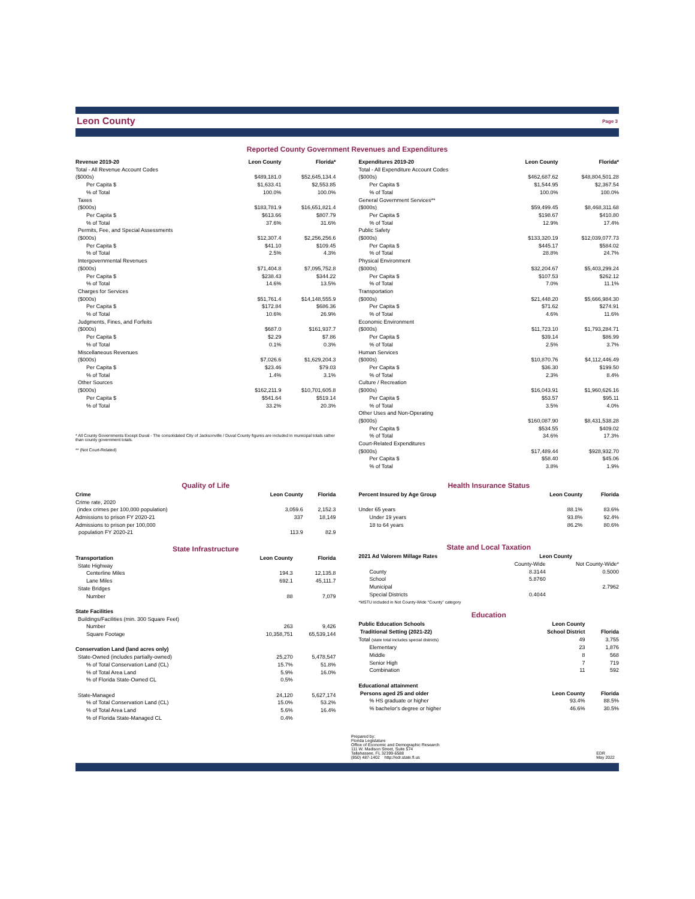Leon County
Page 3
Reported County Government Revenues and Expenditures
| Revenue 2019-20 | Leon County | Florida* |
| --- | --- | --- |
| Total - All Revenue Account Codes | | |
| ($000s) | $489,181.0 | $52,645,134.4 |
| Per Capita $ | $1,633.41 | $2,553.85 |
| % of Total | 100.0% | 100.0% |
| Taxes | | |
| ($000s) | $183,781.9 | $16,651,821.4 |
| Per Capita $ | $613.66 | $807.79 |
| % of Total | 37.6% | 31.6% |
| Permits, Fee, and Special Assessments | | |
| ($000s) | $12,307.4 | $2,256,256.6 |
| Per Capita $ | $41.10 | $109.45 |
| % of Total | 2.5% | 4.3% |
| Intergovernmental Revenues | | |
| ($000s) | $71,404.8 | $7,095,752.8 |
| Per Capita $ | $238.43 | $344.22 |
| % of Total | 14.6% | 13.5% |
| Charges for Services | | |
| ($000s) | $51,761.4 | $14,148,555.9 |
| Per Capita $ | $172.84 | $686.36 |
| % of Total | 10.6% | 26.9% |
| Judgments, Fines, and Forfeits | | |
| ($000s) | $687.0 | $161,937.7 |
| Per Capita $ | $2.29 | $7.86 |
| % of Total | 0.1% | 0.3% |
| Miscellaneous Revenues | | |
| ($000s) | $7,026.6 | $1,629,204.3 |
| Per Capita $ | $23.46 | $79.03 |
| % of Total | 1.4% | 3.1% |
| Other Sources | | |
| ($000s) | $162,211.9 | $10,701,605.8 |
| Per Capita $ | $541.64 | $519.14 |
| % of Total | 33.2% | 20.3% |
* All County Governments Except Duval - The consolidated City of Jacksonville / Duval County figures are included in municipal totals rather than county government totals.
** (Not Court-Related)
| Expenditures 2019-20 | Leon County | Florida* |
| --- | --- | --- |
| Total - All Expenditure Account Codes | | |
| ($000s) | $462,687.62 | $48,804,501.28 |
| Per Capita $ | $1,544.95 | $2,367.54 |
| % of Total | 100.0% | 100.0% |
| General Government Services** | | |
| ($000s) | $59,499.45 | $8,468,311.68 |
| Per Capita $ | $198.67 | $410.80 |
| % of Total | 12.9% | 17.4% |
| Public Safety | | |
| ($000s) | $133,320.19 | $12,039,077.73 |
| Per Capita $ | $445.17 | $584.02 |
| % of Total | 28.8% | 24.7% |
| Physical Environment | | |
| ($000s) | $32,204.67 | $5,403,299.24 |
| Per Capita $ | $107.53 | $262.12 |
| % of Total | 7.0% | 11.1% |
| Transportation | | |
| ($000s) | $21,448.20 | $5,666,984.30 |
| Per Capita $ | $71.62 | $274.91 |
| % of Total | 4.6% | 11.6% |
| Economic Environment | | |
| ($000s) | $11,723.10 | $1,793,284.71 |
| Per Capita $ | $39.14 | $86.99 |
| % of Total | 2.5% | 3.7% |
| Human Services | | |
| ($000s) | $10,870.76 | $4,112,446.49 |
| Per Capita $ | $36.30 | $199.50 |
| % of Total | 2.3% | 8.4% |
| Culture / Recreation | | |
| ($000s) | $16,043.91 | $1,960,626.16 |
| Per Capita $ | $53.57 | $95.11 |
| % of Total | 3.5% | 4.0% |
| Other Uses and Non-Operating | | |
| ($000s) | $160,087.90 | $8,431,538.28 |
| Per Capita $ | $534.55 | $409.02 |
| % of Total | 34.6% | 17.3% |
| Court-Related Expenditures | | |
| ($000s) | $17,489.44 | $928,932.70 |
| Per Capita $ | $58.40 | $45.06 |
| % of Total | 3.8% | 1.9% |
Quality of Life
| Crime | Leon County | Florida |
| --- | --- | --- |
| Crime rate, 2020 (index crimes per 100,000 population) | 3,059.6 | 2,152.3 |
| Admissions to prison FY 2020-21 | 337 | 18,149 |
| Admissions to prison per 100,000 population FY 2020-21 | 113.9 | 82.9 |
State Infrastructure
| Transportation | Leon County | Florida |
| --- | --- | --- |
| State Highway | | |
| Centerline Miles | 194.3 | 12,135.8 |
| Lane Miles | 692.1 | 45,111.7 |
| State Bridges | | |
| Number | 88 | 7,079 |
| State Facilities | | |
| Buildings/Facilities (min. 300 Square Feet) | | |
| Number | 263 | 9,426 |
| Square Footage | 10,358,751 | 65,539,144 |
| Conservation Land (land acres only) | | |
| State-Owned (includes partially-owned) | 25,270 | 5,478,547 |
| % of Total Conservation Land (CL) | 15.7% | 51.8% |
| % of Total Area Land | 5.9% | 16.0% |
| % of Florida State-Owned CL | 0.5% | |
| State-Managed | 24,120 | 5,627,174 |
| % of Total Conservation Land (CL) | 15.0% | 53.2% |
| % of Total Area Land | 5.6% | 16.4% |
| % of Florida State-Managed CL | 0.4% | |
Health Insurance Status
| Percent Insured by Age Group | Leon County | Florida |
| --- | --- | --- |
| Under 65 years | 88.1% | 83.6% |
| Under 19 years | 93.8% | 92.4% |
| 18 to 64 years | 86.2% | 80.6% |
State and Local Taxation
| 2021 Ad Valorem Millage Rates | Leon County | |
| --- | --- | --- |
| | County-Wide | Not County-Wide* |
| County | 8.3144 | 0.5000 |
| School | 5.8760 | |
| Municipal | | 2.7962 |
| Special Districts | 0.4044 | |
| *MSTU included in Not County-Wide "County" category | | |
Education
| Public Education Schools | Leon County | |
| --- | --- | --- |
| Traditional Setting (2021-22) | School District | Florida |
| Total (state total includes special districts) | 49 | 3,755 |
| Elementary | 23 | 1,876 |
| Middle | 8 | 568 |
| Senior High | 7 | 719 |
| Combination | 11 | 592 |
| Educational attainment | | |
| Persons aged 25 and older | Leon County | Florida |
| % HS graduate or higher | 93.4% | 88.5% |
| % bachelor's degree or higher | 46.6% | 30.5% |
Prepared by:
Florida Legislature
Office of Economic and Demographic Research
111 W. Madison Street, Suite 574
Tallahassee, FL 32399-6588
(850) 487-1402 http://edr.state.fl.us
EDR
May 2022